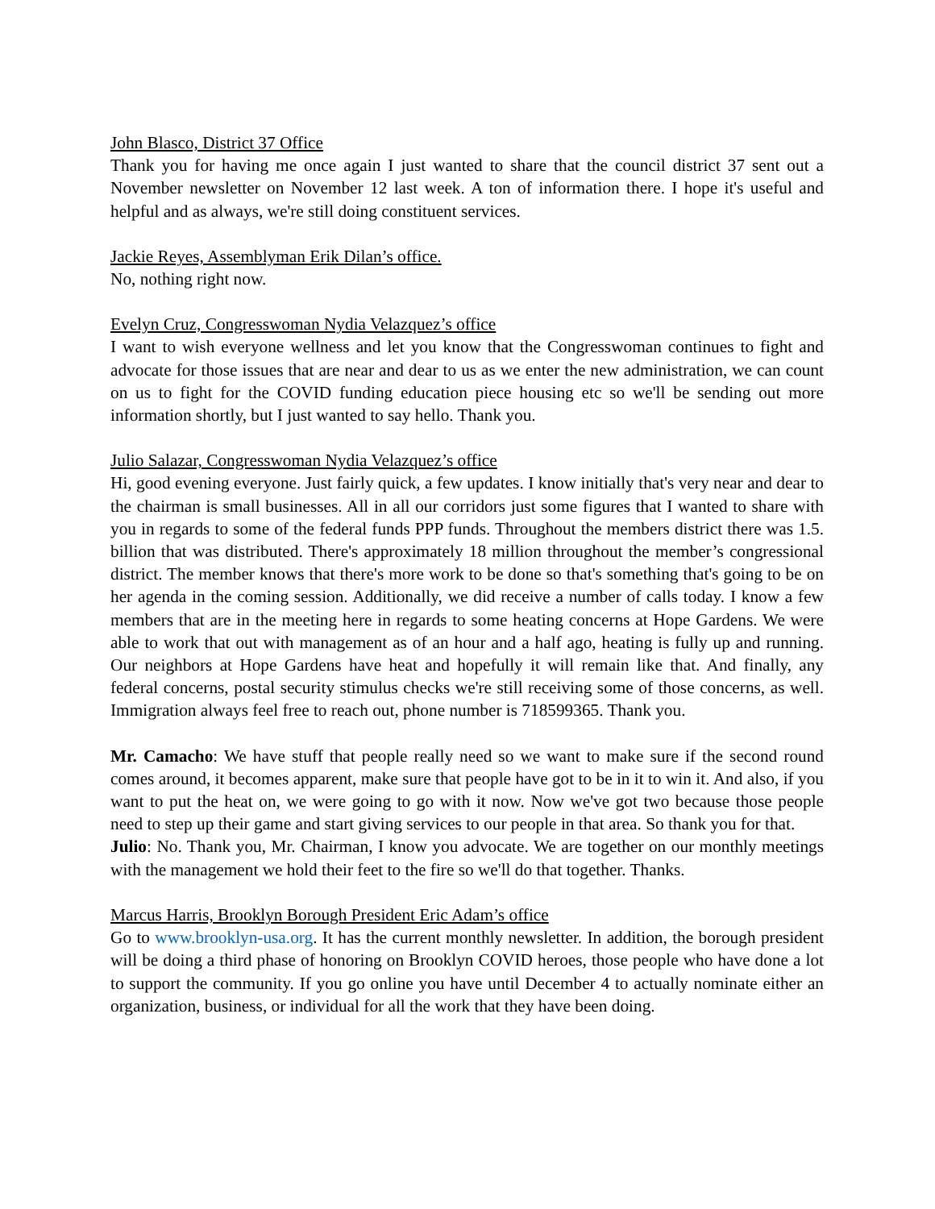John Blasco, District 37 Office
Thank you for having me once again I just wanted to share that the council district 37 sent out a November newsletter on November 12 last week. A ton of information there. I hope it's useful and helpful and as always, we're still doing constituent services.
Jackie Reyes, Assemblyman Erik Dilan’s office.
No, nothing right now.
Evelyn Cruz, Congresswoman Nydia Velazquez’s office
I want to wish everyone wellness and let you know that the Congresswoman continues to fight and advocate for those issues that are near and dear to us as we enter the new administration, we can count on us to fight for the COVID funding education piece housing etc so we'll be sending out more information shortly, but I just wanted to say hello. Thank you.
Julio Salazar, Congresswoman Nydia Velazquez’s office
Hi, good evening everyone. Just fairly quick, a few updates. I know initially that's very near and dear to the chairman is small businesses. All in all our corridors just some figures that I wanted to share with you in regards to some of the federal funds PPP funds. Throughout the members district there was 1.5. billion that was distributed. There's approximately 18 million throughout the member’s congressional district. The member knows that there's more work to be done so that's something that's going to be on her agenda in the coming session. Additionally, we did receive a number of calls today. I know a few members that are in the meeting here in regards to some heating concerns at Hope Gardens. We were able to work that out with management as of an hour and a half ago, heating is fully up and running. Our neighbors at Hope Gardens have heat and hopefully it will remain like that. And finally, any federal concerns, postal security stimulus checks we're still receiving some of those concerns, as well. Immigration always feel free to reach out, phone number is 718599365. Thank you.
Mr. Camacho: We have stuff that people really need so we want to make sure if the second round comes around, it becomes apparent, make sure that people have got to be in it to win it. And also, if you want to put the heat on, we were going to go with it now. Now we've got two because those people need to step up their game and start giving services to our people in that area. So thank you for that.
Julio: No. Thank you, Mr. Chairman, I know you advocate. We are together on our monthly meetings with the management we hold their feet to the fire so we'll do that together. Thanks.
Marcus Harris, Brooklyn Borough President Eric Adam’s office
Go to www.brooklyn-usa.org. It has the current monthly newsletter. In addition, the borough president will be doing a third phase of honoring on Brooklyn COVID heroes, those people who have done a lot to support the community. If you go online you have until December 4 to actually nominate either an organization, business, or individual for all the work that they have been doing.